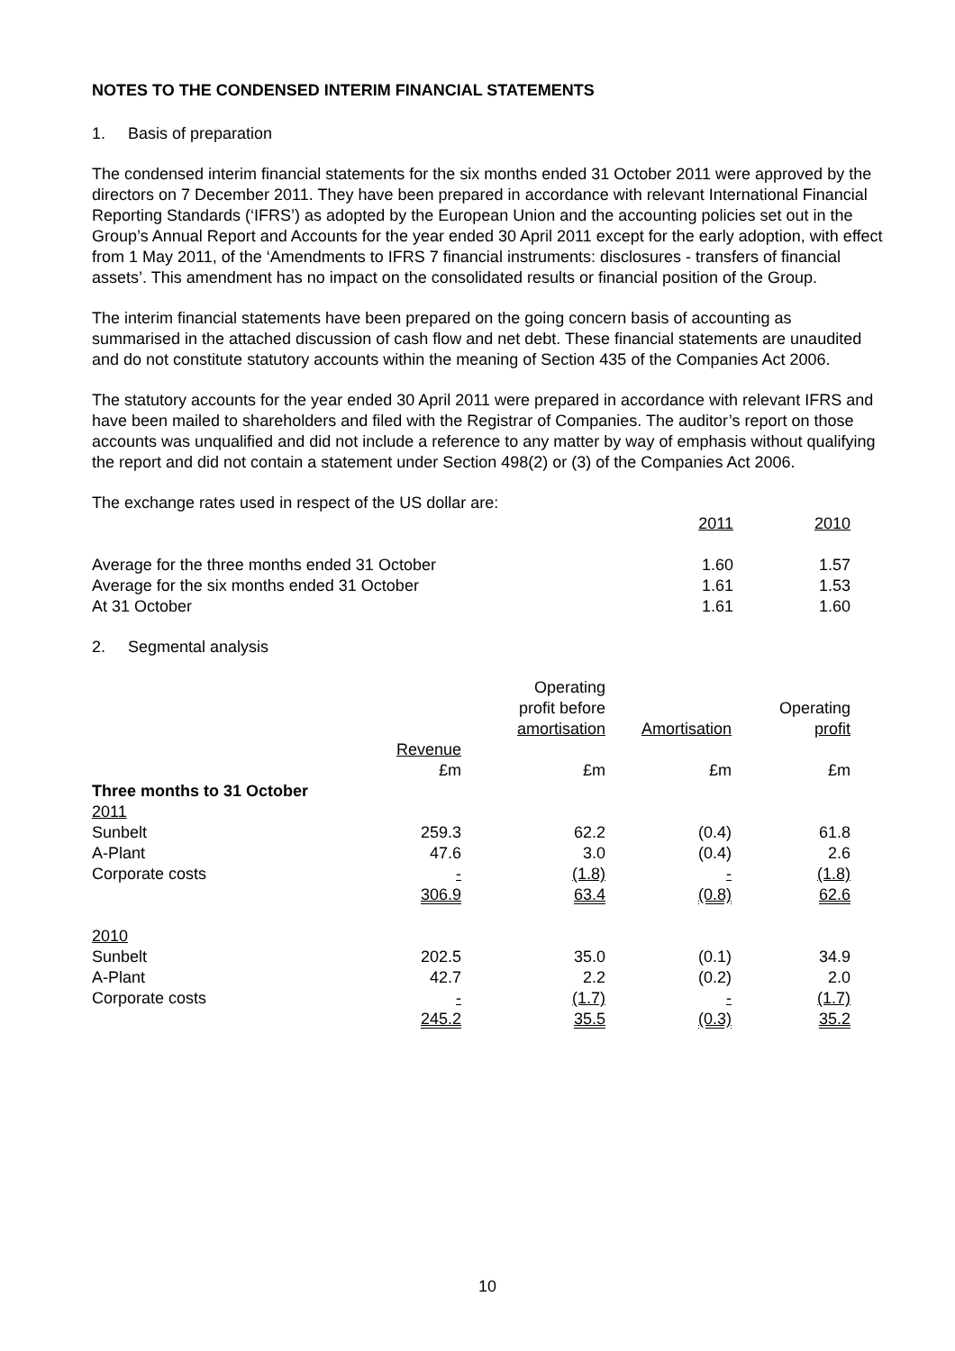NOTES TO THE CONDENSED INTERIM FINANCIAL STATEMENTS
1. Basis of preparation
The condensed interim financial statements for the six months ended 31 October 2011 were approved by the directors on 7 December 2011. They have been prepared in accordance with relevant International Financial Reporting Standards (‘IFRS’) as adopted by the European Union and the accounting policies set out in the Group’s Annual Report and Accounts for the year ended 30 April 2011 except for the early adoption, with effect from 1 May 2011, of the ‘Amendments to IFRS 7 financial instruments: disclosures - transfers of financial assets’. This amendment has no impact on the consolidated results or financial position of the Group.
The interim financial statements have been prepared on the going concern basis of accounting as summarised in the attached discussion of cash flow and net debt. These financial statements are unaudited and do not constitute statutory accounts within the meaning of Section 435 of the Companies Act 2006.
The statutory accounts for the year ended 30 April 2011 were prepared in accordance with relevant IFRS and have been mailed to shareholders and filed with the Registrar of Companies. The auditor’s report on those accounts was unqualified and did not include a reference to any matter by way of emphasis without qualifying the report and did not contain a statement under Section 498(2) or (3) of the Companies Act 2006.
The exchange rates used in respect of the US dollar are:
| | 2011 | 2010 |
| Average for the three months ended 31 October | 1.60 | 1.57 |
| Average for the six months ended 31 October | 1.61 | 1.53 |
| At 31 October | 1.61 | 1.60 |
2. Segmental analysis
| | | Operating profit before amortisation | Amortisation | Operating profit |
| --- | --- | --- | --- | --- |
| | Revenue | | | |
| | £m | £m | £m | £m |
| Three months to 31 October | | | | |
| 2011 | | | | |
| Sunbelt | 259.3 | 62.2 | (0.4) | 61.8 |
| A-Plant | 47.6 | 3.0 | (0.4) | 2.6 |
| Corporate costs | - | (1.8) | - | (1.8) |
| | 306.9 | 63.4 | (0.8) | 62.6 |
| 2010 | | | | |
| Sunbelt | 202.5 | 35.0 | (0.1) | 34.9 |
| A-Plant | 42.7 | 2.2 | (0.2) | 2.0 |
| Corporate costs | - | (1.7) | - | (1.7) |
| | 245.2 | 35.5 | (0.3) | 35.2 |
10